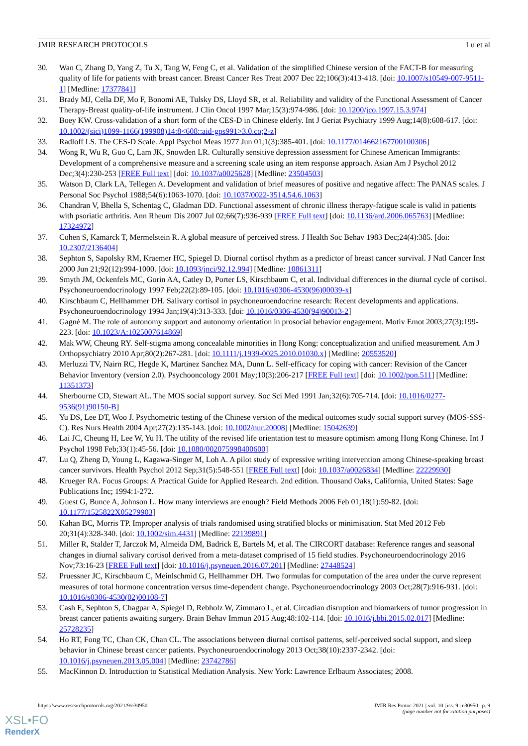JMIR RESEARCH PROTOCOLS Lu et al
30. Wan C, Zhang D, Yang Z, Tu X, Tang W, Feng C, et al. Validation of the simplified Chinese version of the FACT-B for measuring quality of life for patients with breast cancer. Breast Cancer Res Treat 2007 Dec 22;106(3):413-418. [doi: 10.1007/s10549-007-9511-1] [Medline: 17377841]
31. Brady MJ, Cella DF, Mo F, Bonomi AE, Tulsky DS, Lloyd SR, et al. Reliability and validity of the Functional Assessment of Cancer Therapy-Breast quality-of-life instrument. J Clin Oncol 1997 Mar;15(3):974-986. [doi: 10.1200/jco.1997.15.3.974]
32. Boey KW. Cross-validation of a short form of the CES-D in Chinese elderly. Int J Geriat Psychiatry 1999 Aug;14(8):608-617. [doi: 10.1002/(sici)1099-1166(199908)14:8<608::aid-gps991>3.0.co;2-z]
33. Radloff LS. The CES-D Scale. Appl Psychol Meas 1977 Jun 01;1(3):385-401. [doi: 10.1177/014662167700100306]
34. Wong R, Wu R, Guo C, Lam JK, Snowden LR. Culturally sensitive depression assessment for Chinese American Immigrants: Development of a comprehensive measure and a screening scale using an item response approach. Asian Am J Psychol 2012 Dec;3(4):230-253 [FREE Full text] [doi: 10.1037/a0025628] [Medline: 23504503]
35. Watson D, Clark LA, Tellegen A. Development and validation of brief measures of positive and negative affect: The PANAS scales. J Personal Soc Psychol 1988;54(6):1063-1070. [doi: 10.1037/0022-3514.54.6.1063]
36. Chandran V, Bhella S, Schentag C, Gladman DD. Functional assessment of chronic illness therapy-fatigue scale is valid in patients with psoriatic arthritis. Ann Rheum Dis 2007 Jul 02;66(7):936-939 [FREE Full text] [doi: 10.1136/ard.2006.065763] [Medline: 17324972]
37. Cohen S, Kamarck T, Mermelstein R. A global measure of perceived stress. J Health Soc Behav 1983 Dec;24(4):385. [doi: 10.2307/2136404]
38. Sephton S, Sapolsky RM, Kraemer HC, Spiegel D. Diurnal cortisol rhythm as a predictor of breast cancer survival. J Natl Cancer Inst 2000 Jun 21;92(12):994-1000. [doi: 10.1093/jnci/92.12.994] [Medline: 10861311]
39. Smyth JM, Ockenfels MC, Gorin AA, Catley D, Porter LS, Kirschbaum C, et al. Individual differences in the diurnal cycle of cortisol. Psychoneuroendocrinology 1997 Feb;22(2):89-105. [doi: 10.1016/s0306-4530(96)00039-x]
40. Kirschbaum C, Hellhammer DH. Salivary cortisol in psychoneuroendocrine research: Recent developments and applications. Psychoneuroendocrinology 1994 Jan;19(4):313-333. [doi: 10.1016/0306-4530(94)90013-2]
41. Gagné M. The role of autonomy support and autonomy orientation in prosocial behavior engagement. Motiv Emot 2003;27(3):199-223. [doi: 10.1023/A:1025007614869]
42. Mak WW, Cheung RY. Self-stigma among concealable minorities in Hong Kong: conceptualization and unified measurement. Am J Orthopsychiatry 2010 Apr;80(2):267-281. [doi: 10.1111/j.1939-0025.2010.01030.x] [Medline: 20553520]
43. Merluzzi TV, Nairn RC, Hegde K, Martinez Sanchez MA, Dunn L. Self-efficacy for coping with cancer: Revision of the Cancer Behavior Inventory (version 2.0). Psychooncology 2001 May;10(3):206-217 [FREE Full text] [doi: 10.1002/pon.511] [Medline: 11351373]
44. Sherbourne CD, Stewart AL. The MOS social support survey. Soc Sci Med 1991 Jan;32(6):705-714. [doi: 10.1016/0277-9536(91)90150-B]
45. Yu DS, Lee DT, Woo J. Psychometric testing of the Chinese version of the medical outcomes study social support survey (MOS-SSS-C). Res Nurs Health 2004 Apr;27(2):135-143. [doi: 10.1002/nur.20008] [Medline: 15042639]
46. Lai JC, Cheung H, Lee W, Yu H. The utility of the revised life orientation test to measure optimism among Hong Kong Chinese. Int J Psychol 1998 Feb;33(1):45-56. [doi: 10.1080/002075998400600]
47. Lu Q, Zheng D, Young L, Kagawa-Singer M, Loh A. A pilot study of expressive writing intervention among Chinese-speaking breast cancer survivors. Health Psychol 2012 Sep;31(5):548-551 [FREE Full text] [doi: 10.1037/a0026834] [Medline: 22229930]
48. Krueger RA. Focus Groups: A Practical Guide for Applied Research. 2nd edition. Thousand Oaks, California, United States: Sage Publications Inc; 1994:1-272.
49. Guest G, Bunce A, Johnson L. How many interviews are enough? Field Methods 2006 Feb 01;18(1):59-82. [doi: 10.1177/1525822X05279903]
50. Kahan BC, Morris TP. Improper analysis of trials randomised using stratified blocks or minimisation. Stat Med 2012 Feb 20;31(4):328-340. [doi: 10.1002/sim.4431] [Medline: 22139891]
51. Miller R, Stalder T, Jarczok M, Almeida DM, Badrick E, Bartels M, et al. The CIRCORT database: Reference ranges and seasonal changes in diurnal salivary cortisol derived from a meta-dataset comprised of 15 field studies. Psychoneuroendocrinology 2016 Nov;73:16-23 [FREE Full text] [doi: 10.1016/j.psyneuen.2016.07.201] [Medline: 27448524]
52. Pruessner JC, Kirschbaum C, Meinlschmid G, Hellhammer DH. Two formulas for computation of the area under the curve represent measures of total hormone concentration versus time-dependent change. Psychoneuroendocrinology 2003 Oct;28(7):916-931. [doi: 10.1016/s0306-4530(02)00108-7]
53. Cash E, Sephton S, Chagpar A, Spiegel D, Rebholz W, Zimmaro L, et al. Circadian disruption and biomarkers of tumor progression in breast cancer patients awaiting surgery. Brain Behav Immun 2015 Aug;48:102-114. [doi: 10.1016/j.bbi.2015.02.017] [Medline: 25728235]
54. Ho RT, Fong TC, Chan CK, Chan CL. The associations between diurnal cortisol patterns, self-perceived social support, and sleep behavior in Chinese breast cancer patients. Psychoneuroendocrinology 2013 Oct;38(10):2337-2342. [doi: 10.1016/j.psyneuen.2013.05.004] [Medline: 23742786]
55. MacKinnon D. Introduction to Statistical Mediation Analysis. New York: Lawrence Erlbaum Associates; 2008.
https://www.researchprotocols.org/2021/9/e30950 JMIR Res Protoc 2021 | vol. 10 | iss. 9 | e30950 | p. 9
(page number not for citation purposes)
XSL•FO
RenderX